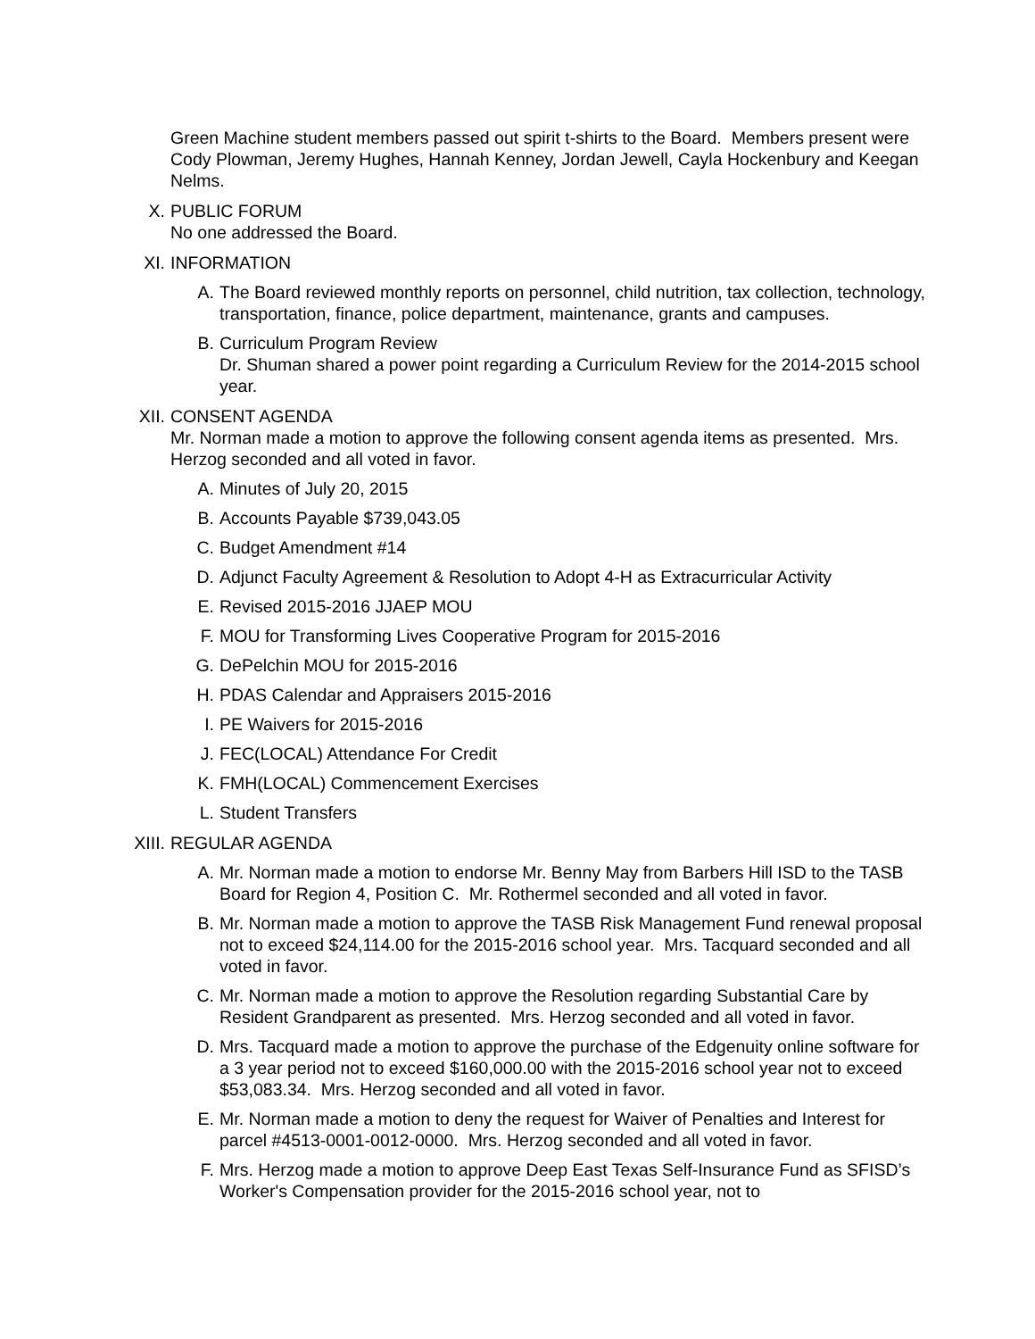Green Machine student members passed out spirit t-shirts to the Board. Members present were Cody Plowman, Jeremy Hughes, Hannah Kenney, Jordan Jewell, Cayla Hockenbury and Keegan Nelms.
X. PUBLIC FORUM
No one addressed the Board.
XI. INFORMATION
A. The Board reviewed monthly reports on personnel, child nutrition, tax collection, technology, transportation, finance, police department, maintenance, grants and campuses.
B. Curriculum Program Review
Dr. Shuman shared a power point regarding a Curriculum Review for the 2014-2015 school year.
XII. CONSENT AGENDA
Mr. Norman made a motion to approve the following consent agenda items as presented. Mrs. Herzog seconded and all voted in favor.
A. Minutes of July 20, 2015
B. Accounts Payable $739,043.05
C. Budget Amendment #14
D. Adjunct Faculty Agreement & Resolution to Adopt 4-H as Extracurricular Activity
E. Revised 2015-2016 JJAEP MOU
F. MOU for Transforming Lives Cooperative Program for 2015-2016
G. DePelchin MOU for 2015-2016
H. PDAS Calendar and Appraisers 2015-2016
I. PE Waivers for 2015-2016
J. FEC(LOCAL) Attendance For Credit
K. FMH(LOCAL) Commencement Exercises
L. Student Transfers
XIII. REGULAR AGENDA
A. Mr. Norman made a motion to endorse Mr. Benny May from Barbers Hill ISD to the TASB Board for Region 4, Position C. Mr. Rothermel seconded and all voted in favor.
B. Mr. Norman made a motion to approve the TASB Risk Management Fund renewal proposal not to exceed $24,114.00 for the 2015-2016 school year. Mrs. Tacquard seconded and all voted in favor.
C. Mr. Norman made a motion to approve the Resolution regarding Substantial Care by Resident Grandparent as presented. Mrs. Herzog seconded and all voted in favor.
D. Mrs. Tacquard made a motion to approve the purchase of the Edgenuity online software for a 3 year period not to exceed $160,000.00 with the 2015-2016 school year not to exceed $53,083.34. Mrs. Herzog seconded and all voted in favor.
E. Mr. Norman made a motion to deny the request for Waiver of Penalties and Interest for parcel #4513-0001-0012-0000. Mrs. Herzog seconded and all voted in favor.
F. Mrs. Herzog made a motion to approve Deep East Texas Self-Insurance Fund as SFISD’s Worker's Compensation provider for the 2015-2016 school year, not to